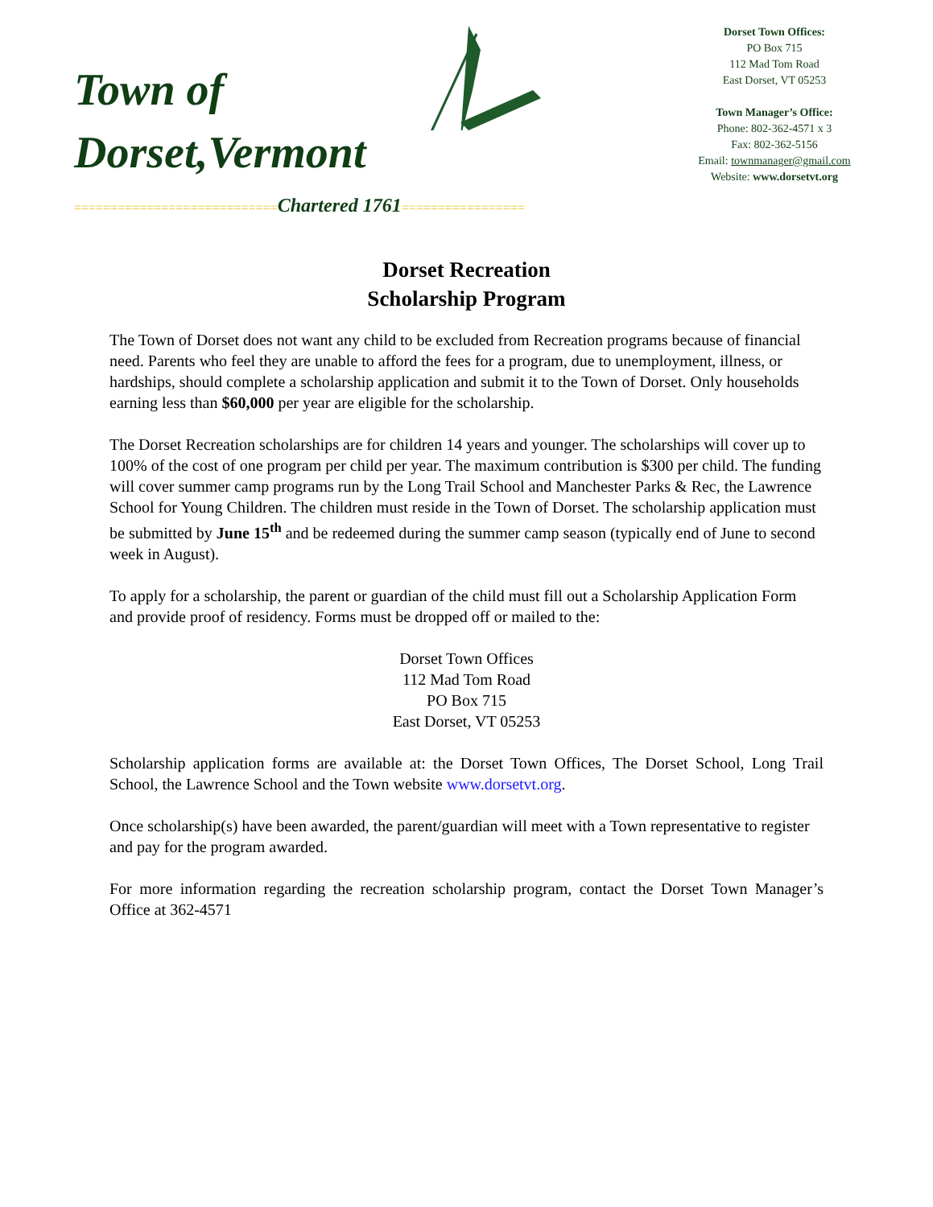Town of
Dorset,Vermont
Dorset Town Offices:
PO Box 715
112 Mad Tom Road
East Dorset, VT 05253
Town Manager’s Office:
Phone: 802-362-4571 x 3
Fax: 802-362-5156
Email: townmanager@gmail.com
Website: www.dorsetvt.org
============================Chartered 1761=================
Dorset Recreation
Scholarship Program
The Town of Dorset does not want any child to be excluded from Recreation programs because of financial need. Parents who feel they are unable to afford the fees for a program, due to unemployment, illness, or hardships, should complete a scholarship application and submit it to the Town of Dorset. Only households earning less than $60,000 per year are eligible for the scholarship.
The Dorset Recreation scholarships are for children 14 years and younger. The scholarships will cover up to 100% of the cost of one program per child per year. The maximum contribution is $300 per child. The funding will cover summer camp programs run by the Long Trail School and Manchester Parks & Rec, the Lawrence School for Young Children. The children must reside in the Town of Dorset. The scholarship application must be submitted by June 15<sup>th</sup> and be redeemed during the summer camp season (typically end of June to second week in August).
To apply for a scholarship, the parent or guardian of the child must fill out a Scholarship Application Form and provide proof of residency. Forms must be dropped off or mailed to the:
Dorset Town Offices
112 Mad Tom Road
PO Box 715
East Dorset, VT 05253
Scholarship application forms are available at: the Dorset Town Offices, The Dorset School, Long Trail School, the Lawrence School and the Town website www.dorsetvt.org.
Once scholarship(s) have been awarded, the parent/guardian will meet with a Town representative to register and pay for the program awarded.
For more information regarding the recreation scholarship program, contact the Dorset Town Manager’s Office at 362-4571